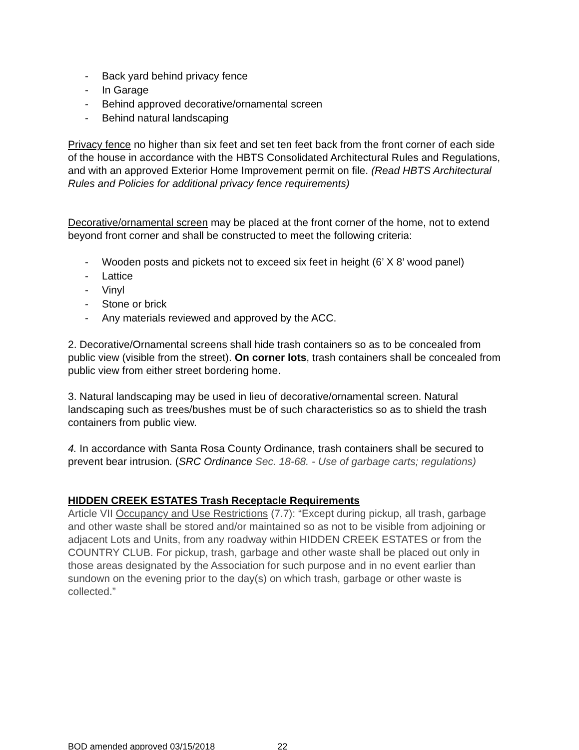- Back yard behind privacy fence
- In Garage
- Behind approved decorative/ornamental screen
- Behind natural landscaping
Privacy fence no higher than six feet and set ten feet back from the front corner of each side of the house in accordance with the HBTS Consolidated Architectural Rules and Regulations, and with an approved Exterior Home Improvement permit on file. (Read HBTS Architectural Rules and Policies for additional privacy fence requirements)
Decorative/ornamental screen may be placed at the front corner of the home, not to extend beyond front corner and shall be constructed to meet the following criteria:
- Wooden posts and pickets not to exceed six feet in height (6’ X 8’ wood panel)
- Lattice
- Vinyl
- Stone or brick
- Any materials reviewed and approved by the ACC.
2. Decorative/Ornamental screens shall hide trash containers so as to be concealed from public view (visible from the street). On corner lots, trash containers shall be concealed from public view from either street bordering home.
3. Natural landscaping may be used in lieu of decorative/ornamental screen. Natural landscaping such as trees/bushes must be of such characteristics so as to shield the trash containers from public view.
4. In accordance with Santa Rosa County Ordinance, trash containers shall be secured to prevent bear intrusion. (SRC Ordinance Sec. 18-68. - Use of garbage carts; regulations)
HIDDEN CREEK ESTATES Trash Receptacle Requirements
Article VII Occupancy and Use Restrictions (7.7): “Except during pickup, all trash, garbage and other waste shall be stored and/or maintained so as not to be visible from adjoining or adjacent Lots and Units, from any roadway within HIDDEN CREEK ESTATES or from the COUNTRY CLUB. For pickup, trash, garbage and other waste shall be placed out only in those areas designated by the Association for such purpose and in no event earlier than sundown on the evening prior to the day(s) on which trash, garbage or other waste is collected.”
BOD amended approved 03/15/2018 22